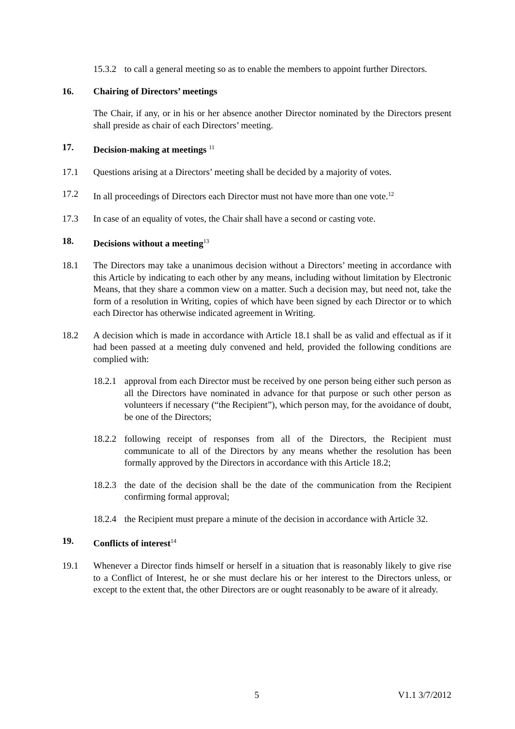15.3.2
to call a general meeting so as to enable the members to appoint further Directors.
16. Chairing of Directors’ meetings
The Chair, if any, or in his or her absence another Director nominated by the Directors present shall preside as chair of each Directors’ meeting.
17. Decision-making at meetings <sup>11</sup>
17.1 Questions arising at a Directors’ meeting shall be decided by a majority of votes.
17.2 In all proceedings of Directors each Director must not have more than one vote.<sup>12</sup>
17.3 In case of an equality of votes, the Chair shall have a second or casting vote.
18. Decisions without a meeting<sup>13</sup>
18.1 The Directors may take a unanimous decision without a Directors’ meeting in accordance with this Article by indicating to each other by any means, including without limitation by Electronic Means, that they share a common view on a matter. Such a decision may, but need not, take the form of a resolution in Writing, copies of which have been signed by each Director or to which each Director has otherwise indicated agreement in Writing.
18.2 A decision which is made in accordance with Article 18.1 shall be as valid and effectual as if it had been passed at a meeting duly convened and held, provided the following conditions are complied with:
18.2.1
approval from each Director must be received by one person being either such person as all the Directors have nominated in advance for that purpose or such other person as volunteers if necessary (“the Recipient”), which person may, for the avoidance of doubt, be one of the Directors;
18.2.2
following receipt of responses from all of the Directors, the Recipient must communicate to all of the Directors by any means whether the resolution has been formally approved by the Directors in accordance with this Article 18.2;
18.2.3
the date of the decision shall be the date of the communication from the Recipient confirming formal approval;
18.2.4
the Recipient must prepare a minute of the decision in accordance with Article 32.
19. Conflicts of interest<sup>14</sup>
19.1 Whenever a Director finds himself or herself in a situation that is reasonably likely to give rise to a Conflict of Interest, he or she must declare his or her interest to the Directors unless, or except to the extent that, the other Directors are or ought reasonably to be aware of it already.
5 V1.1 3/7/2012